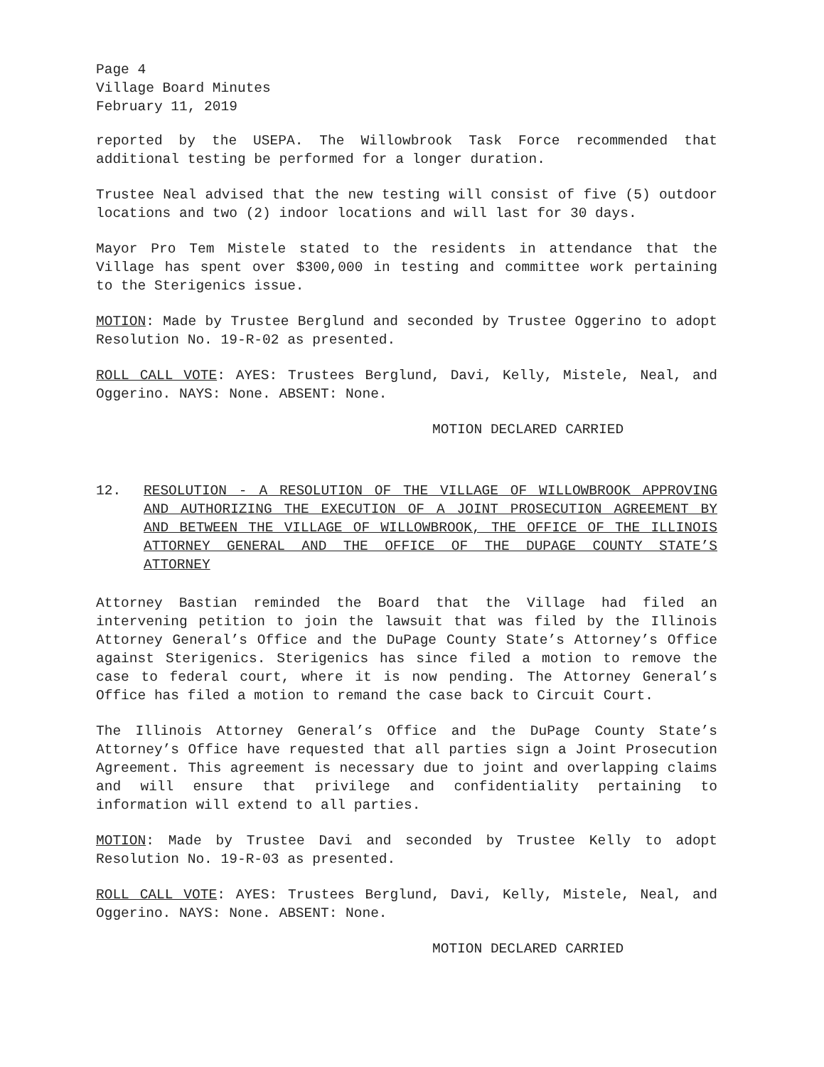Page 4
Village Board Minutes
February 11, 2019
reported by the USEPA. The Willowbrook Task Force recommended that additional testing be performed for a longer duration.
Trustee Neal advised that the new testing will consist of five (5) outdoor locations and two (2) indoor locations and will last for 30 days.
Mayor Pro Tem Mistele stated to the residents in attendance that the Village has spent over $300,000 in testing and committee work pertaining to the Sterigenics issue.
MOTION: Made by Trustee Berglund and seconded by Trustee Oggerino to adopt Resolution No. 19-R-02 as presented.
ROLL CALL VOTE: AYES: Trustees Berglund, Davi, Kelly, Mistele, Neal, and Oggerino. NAYS: None. ABSENT: None.
MOTION DECLARED CARRIED
12. RESOLUTION - A RESOLUTION OF THE VILLAGE OF WILLOWBROOK APPROVING AND AUTHORIZING THE EXECUTION OF A JOINT PROSECUTION AGREEMENT BY AND BETWEEN THE VILLAGE OF WILLOWBROOK, THE OFFICE OF THE ILLINOIS ATTORNEY GENERAL AND THE OFFICE OF THE DUPAGE COUNTY STATE’S ATTORNEY
Attorney Bastian reminded the Board that the Village had filed an intervening petition to join the lawsuit that was filed by the Illinois Attorney General’s Office and the DuPage County State’s Attorney’s Office against Sterigenics. Sterigenics has since filed a motion to remove the case to federal court, where it is now pending. The Attorney General’s Office has filed a motion to remand the case back to Circuit Court.
The Illinois Attorney General’s Office and the DuPage County State’s Attorney’s Office have requested that all parties sign a Joint Prosecution Agreement. This agreement is necessary due to joint and overlapping claims and will ensure that privilege and confidentiality pertaining to information will extend to all parties.
MOTION: Made by Trustee Davi and seconded by Trustee Kelly to adopt Resolution No. 19-R-03 as presented.
ROLL CALL VOTE: AYES: Trustees Berglund, Davi, Kelly, Mistele, Neal, and Oggerino. NAYS: None. ABSENT: None.
MOTION DECLARED CARRIED